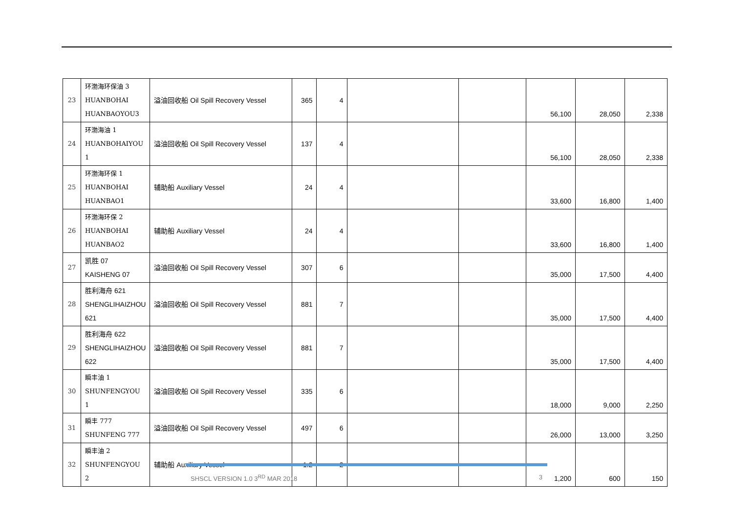| 23 | 环渤海环保油 3 HUANBOHAI HUANBAOYOU3 | 溢油回收船 Oil Spill Recovery Vessel | 365 | 4 | | | 56,100 | 28,050 | 2,338 |
| 24 | 环渤海油 1 HUANBOHAIYOU 1 | 溢油回收船 Oil Spill Recovery Vessel | 137 | 4 | | | 56,100 | 28,050 | 2,338 |
| 25 | 环渤海环保 1 HUANBOHAI HUANBAO1 | 辅助船 Auxiliary Vessel | 24 | 4 | | | 33,600 | 16,800 | 1,400 |
| 26 | 环渤海环保 2 HUANBOHAI HUANBAO2 | 辅助船 Auxiliary Vessel | 24 | 4 | | | 33,600 | 16,800 | 1,400 |
| 27 | 凯胜 07 KAISHENG 07 | 溢油回收船 Oil Spill Recovery Vessel | 307 | 6 | | | 35,000 | 17,500 | 4,400 |
| 28 | 胜利海舟 621 SHENGLIHAIZHOU 621 | 溢油回收船 Oil Spill Recovery Vessel | 881 | 7 | | | 35,000 | 17,500 | 4,400 |
| 29 | 胜利海舟 622 SHENGLIHAIZHOU 622 | 溢油回收船 Oil Spill Recovery Vessel | 881 | 7 | | | 35,000 | 17,500 | 4,400 |
| 30 | 瞬丰油 1 SHUNFENGYOU 1 | 溢油回收船 Oil Spill Recovery Vessel | 335 | 6 | | | 18,000 | 9,000 | 2,250 |
| 31 | 瞬丰 777 SHUNFENG 777 | 溢油回收船 Oil Spill Recovery Vessel | 497 | 6 | | | 26,000 | 13,000 | 3,250 |
| 32 | 瞬丰油 2 SHUNFENGYOU 2 | 辅助船 Auxiliary Vessel | 1.2 | 2 | | | 1,200 | 600 | 150 |
SHSCL VERSION 1.0 3<sup>RD</sup> MAR 2018 3